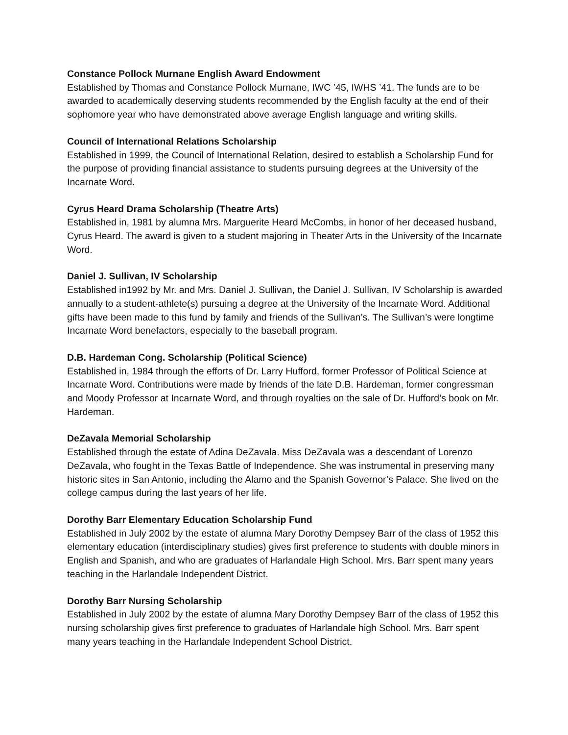Constance Pollock Murnane English Award Endowment
Established by Thomas and Constance Pollock Murnane, IWC ’45, IWHS ’41. The funds are to be awarded to academically deserving students recommended by the English faculty at the end of their sophomore year who have demonstrated above average English language and writing skills.
Council of International Relations Scholarship
Established in 1999, the Council of International Relation, desired to establish a Scholarship Fund for the purpose of providing financial assistance to students pursuing degrees at the University of the Incarnate Word.
Cyrus Heard Drama Scholarship (Theatre Arts)
Established in, 1981 by alumna Mrs. Marguerite Heard McCombs, in honor of her deceased husband, Cyrus Heard. The award is given to a student majoring in Theater Arts in the University of the Incarnate Word.
Daniel J. Sullivan, IV Scholarship
Established in1992 by Mr. and Mrs. Daniel J. Sullivan, the Daniel J. Sullivan, IV Scholarship is awarded annually to a student-athlete(s) pursuing a degree at the University of the Incarnate Word. Additional gifts have been made to this fund by family and friends of the Sullivan’s. The Sullivan’s were longtime Incarnate Word benefactors, especially to the baseball program.
D.B. Hardeman Cong. Scholarship (Political Science)
Established in, 1984 through the efforts of Dr. Larry Hufford, former Professor of Political Science at Incarnate Word. Contributions were made by friends of the late D.B. Hardeman, former congressman and Moody Professor at Incarnate Word, and through royalties on the sale of Dr. Hufford’s book on Mr. Hardeman.
DeZavala Memorial Scholarship
Established through the estate of Adina DeZavala. Miss DeZavala was a descendant of Lorenzo DeZavala, who fought in the Texas Battle of Independence. She was instrumental in preserving many historic sites in San Antonio, including the Alamo and the Spanish Governor’s Palace. She lived on the college campus during the last years of her life.
Dorothy Barr Elementary Education Scholarship Fund
Established in July 2002 by the estate of alumna Mary Dorothy Dempsey Barr of the class of 1952 this elementary education (interdisciplinary studies) gives first preference to students with double minors in English and Spanish, and who are graduates of Harlandale High School. Mrs. Barr spent many years teaching in the Harlandale Independent District.
Dorothy Barr Nursing Scholarship
Established in July 2002 by the estate of alumna Mary Dorothy Dempsey Barr of the class of 1952 this nursing scholarship gives first preference to graduates of Harlandale high School. Mrs. Barr spent many years teaching in the Harlandale Independent School District.